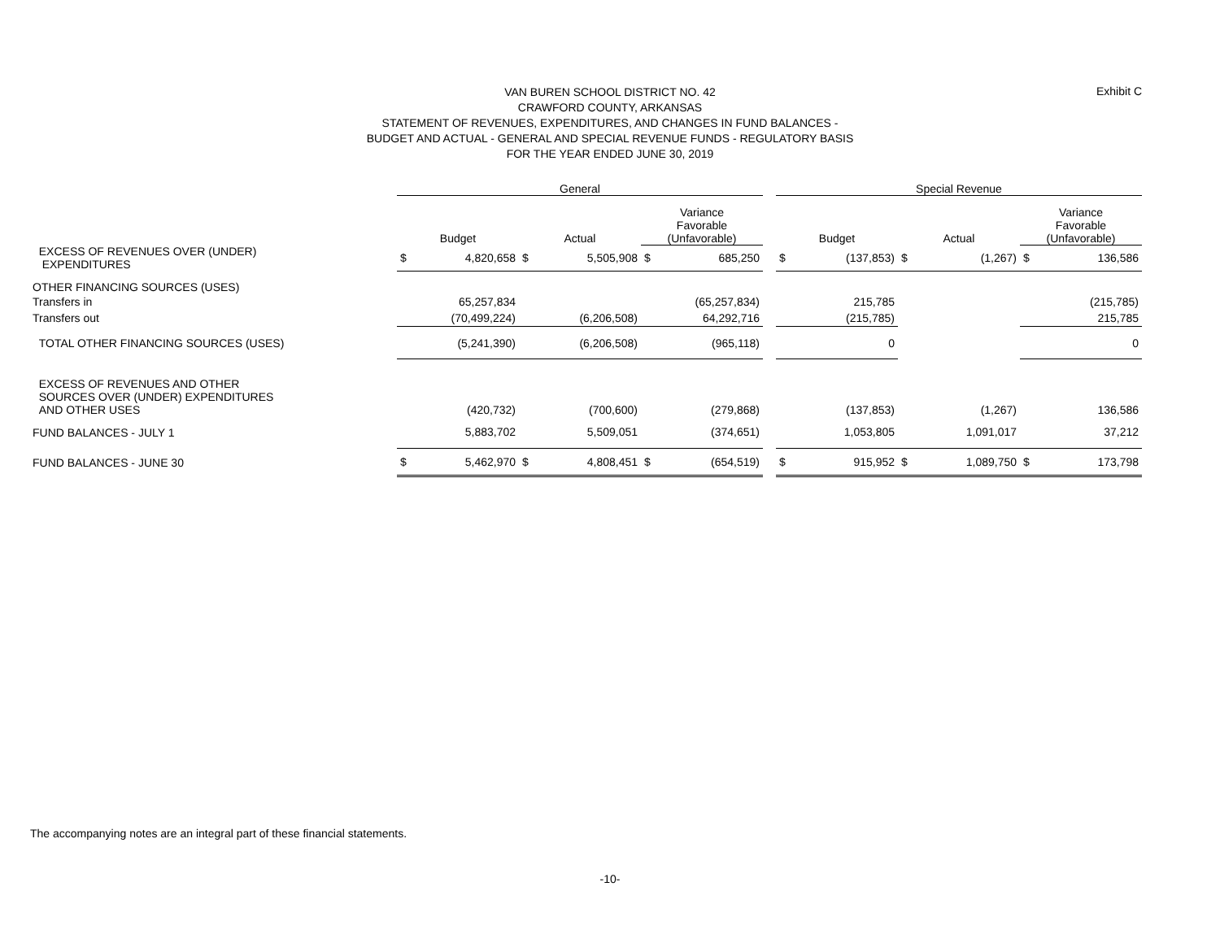VAN BUREN SCHOOL DISTRICT NO. 42
CRAWFORD COUNTY, ARKANSAS
STATEMENT OF REVENUES, EXPENDITURES, AND CHANGES IN FUND BALANCES -
BUDGET AND ACTUAL - GENERAL AND SPECIAL REVENUE FUNDS - REGULATORY BASIS
FOR THE YEAR ENDED JUNE 30, 2019
Exhibit C
| | General | | | | | | | Special Revenue | | | | | |
| --- | --- | --- | --- | --- | --- | --- | --- | --- | --- | --- | --- | --- | --- |
| | Budget | | Actual | | Variance Favorable (Unfavorable) | | | Budget | | Actual | | Variance Favorable (Unfavorable) | |
| EXCESS OF REVENUES OVER (UNDER) EXPENDITURES | $ | 4,820,658 | $ | 5,505,908 | $ | 685,250 | | $ | (137,853) | $ | (1,267) | $ | 136,586 |
| OTHER FINANCING SOURCES (USES) | | | | | | | | | | | | | |
| Transfers in | 65,257,834 | | | | (65,257,834) | | | 215,785 | | | | (215,785) | |
| Transfers out | (70,499,224) | | (6,206,508) | | 64,292,716 | | | (215,785) | | | | 215,785 | |
| TOTAL OTHER FINANCING SOURCES (USES) | (5,241,390) | | (6,206,508) | | (965,118) | | | 0 | | | | 0 | |
| EXCESS OF REVENUES AND OTHER SOURCES OVER (UNDER) EXPENDITURES AND OTHER USES | (420,732) | | (700,600) | | (279,868) | | | (137,853) | | (1,267) | | 136,586 | |
| FUND BALANCES - JULY 1 | 5,883,702 | | 5,509,051 | | (374,651) | | | 1,053,805 | | 1,091,017 | | 37,212 | |
| FUND BALANCES - JUNE 30 | $ | 5,462,970 | $ | 4,808,451 | $ | (654,519) | | $ | 915,952 | $ | 1,089,750 | $ | 173,798 |
The accompanying notes are an integral part of these financial statements.
-10-